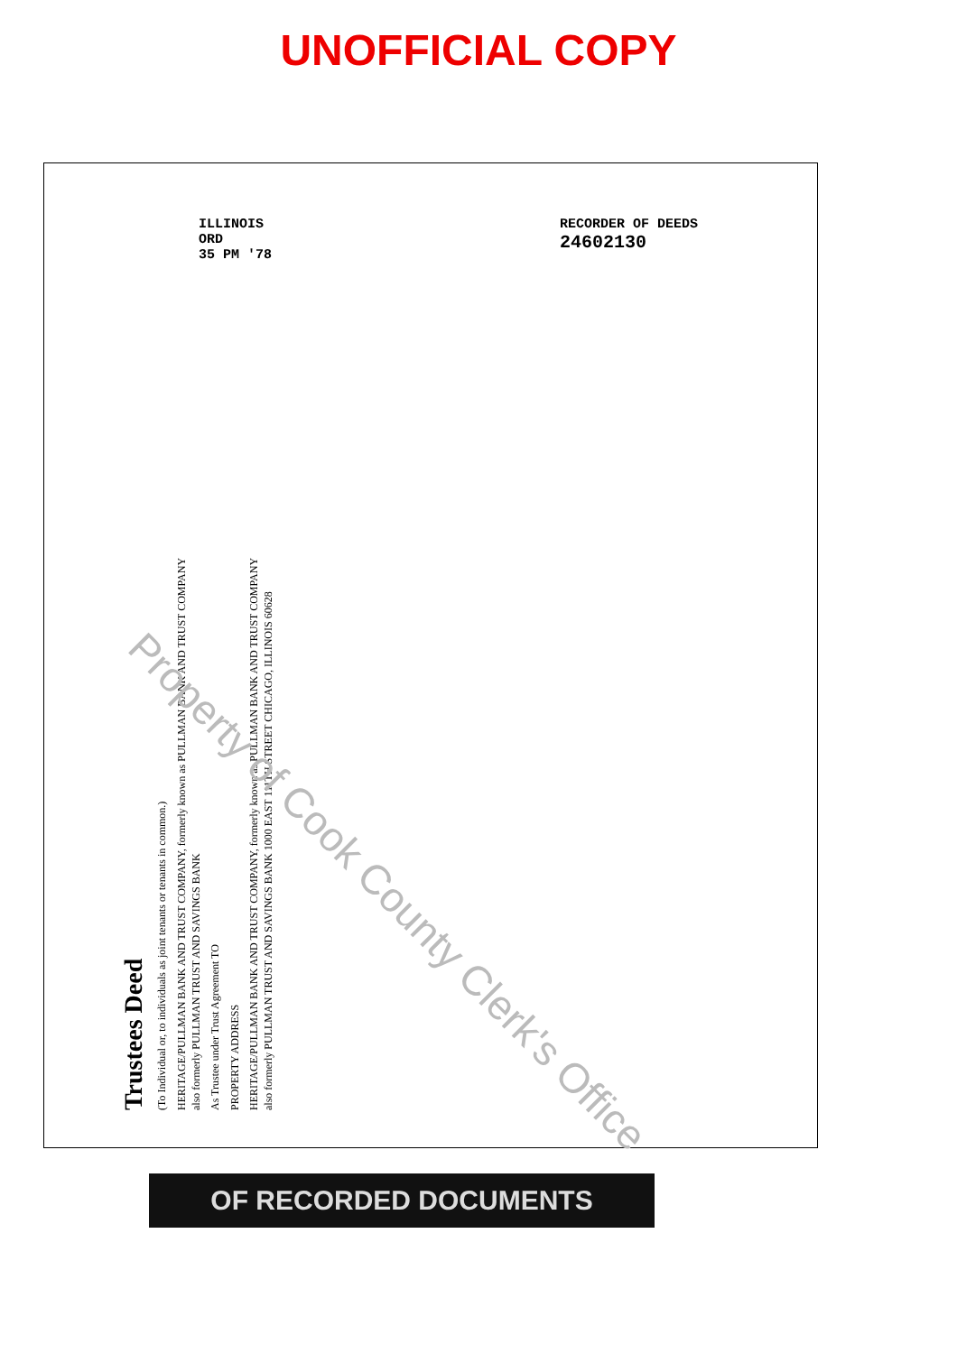UNOFFICIAL COPY
ILLINOIS
ORD
35 PM '78
RECORDER OF DEEDS
24602130
Trustees Deed
(To Individual or, to individuals as joint tenants or tenants in common.)
HERITAGE/PULLMAN BANK AND TRUST COMPANY, formerly known as PULLMAN BANK AND TRUST COMPANY also formerly PULLMAN TRUST AND SAVINGS BANK
As Trustee under Trust Agreement TO
PROPERTY ADDRESS
HERITAGE/PULLMAN BANK AND TRUST COMPANY, formerly known as PULLMAN BANK AND TRUST COMPANY also formerly PULLMAN TRUST AND SAVINGS BANK 1000 EAST 111TH STREET CHICAGO, ILLINOIS 60628
Property of Cook County Clerk's Office
OF RECORDED DOCUMENTS